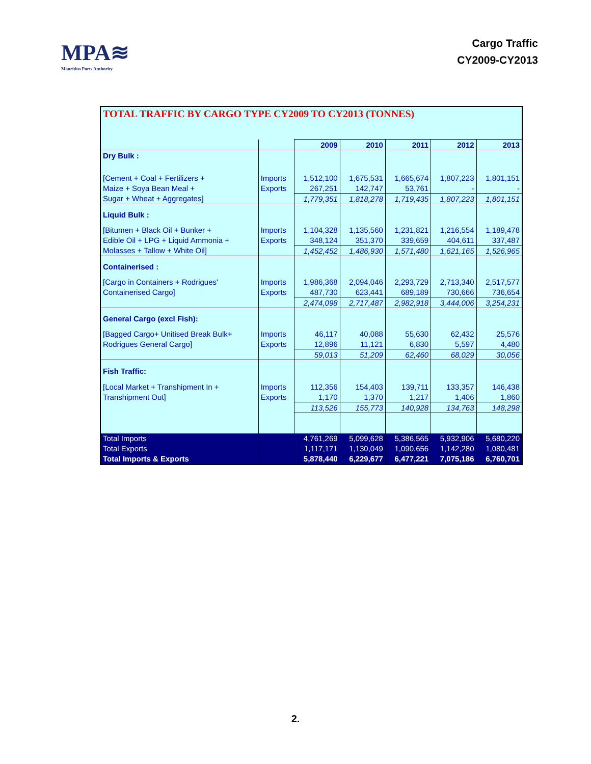MPA≋
Mauritius Ports Authority
Cargo Traffic
CY2009-CY2013
| TOTAL TRAFFIC BY CARGO TYPE CY2009 TO CY2013 (TONNES) | | | | | | |
| --- | --- | --- | --- | --- | --- | --- |
| | | 2009 | 2010 | 2011 | 2012 | 2013 |
| Dry Bulk : | | | | | | |
| [Cement + Coal + Fertilizers + | Imports | 1,512,100 | 1,675,531 | 1,665,674 | 1,807,223 | 1,801,151 |
| Maize + Soya Bean Meal + | Exports | 267,251 | 142,747 | 53,761 | - | - |
| Sugar + Wheat + Aggregates] | | 1,779,351 | 1,818,278 | 1,719,435 | 1,807,223 | 1,801,151 |
| Liquid Bulk : | | | | | | |
| [Bitumen + Black Oil + Bunker + | Imports | 1,104,328 | 1,135,560 | 1,231,821 | 1,216,554 | 1,189,478 |
| Edible Oil + LPG + Liquid Ammonia + | Exports | 348,124 | 351,370 | 339,659 | 404,611 | 337,487 |
| Molasses + Tallow + White Oil] | | 1,452,452 | 1,486,930 | 1,571,480 | 1,621,165 | 1,526,965 |
| Containerised : | | | | | | |
| [Cargo in Containers + Rodrigues' | Imports | 1,986,368 | 2,094,046 | 2,293,729 | 2,713,340 | 2,517,577 |
| Containerised Cargo] | Exports | 487,730 | 623,441 | 689,189 | 730,666 | 736,654 |
| | | 2,474,098 | 2,717,487 | 2,982,918 | 3,444,006 | 3,254,231 |
| General Cargo (excl Fish): | | | | | | |
| [Bagged Cargo+ Unitised Break Bulk+ | Imports | 46,117 | 40,088 | 55,630 | 62,432 | 25,576 |
| Rodrigues General Cargo] | Exports | 12,896 | 11,121 | 6,830 | 5,597 | 4,480 |
| | | 59,013 | 51,209 | 62,460 | 68,029 | 30,056 |
| Fish Traffic: | | | | | | |
| [Local Market + Transhipment In + | Imports | 112,356 | 154,403 | 139,711 | 133,357 | 146,438 |
| Transhipment Out] | Exports | 1,170 | 1,370 | 1,217 | 1,406 | 1,860 |
| | | 113,526 | 155,773 | 140,928 | 134,763 | 148,298 |
| Total Imports | | 4,761,269 | 5,099,628 | 5,386,565 | 5,932,906 | 5,680,220 |
| Total Exports | | 1,117,171 | 1,130,049 | 1,090,656 | 1,142,280 | 1,080,481 |
| Total Imports & Exports | | 5,878,440 | 6,229,677 | 6,477,221 | 7,075,186 | 6,760,701 |
2.